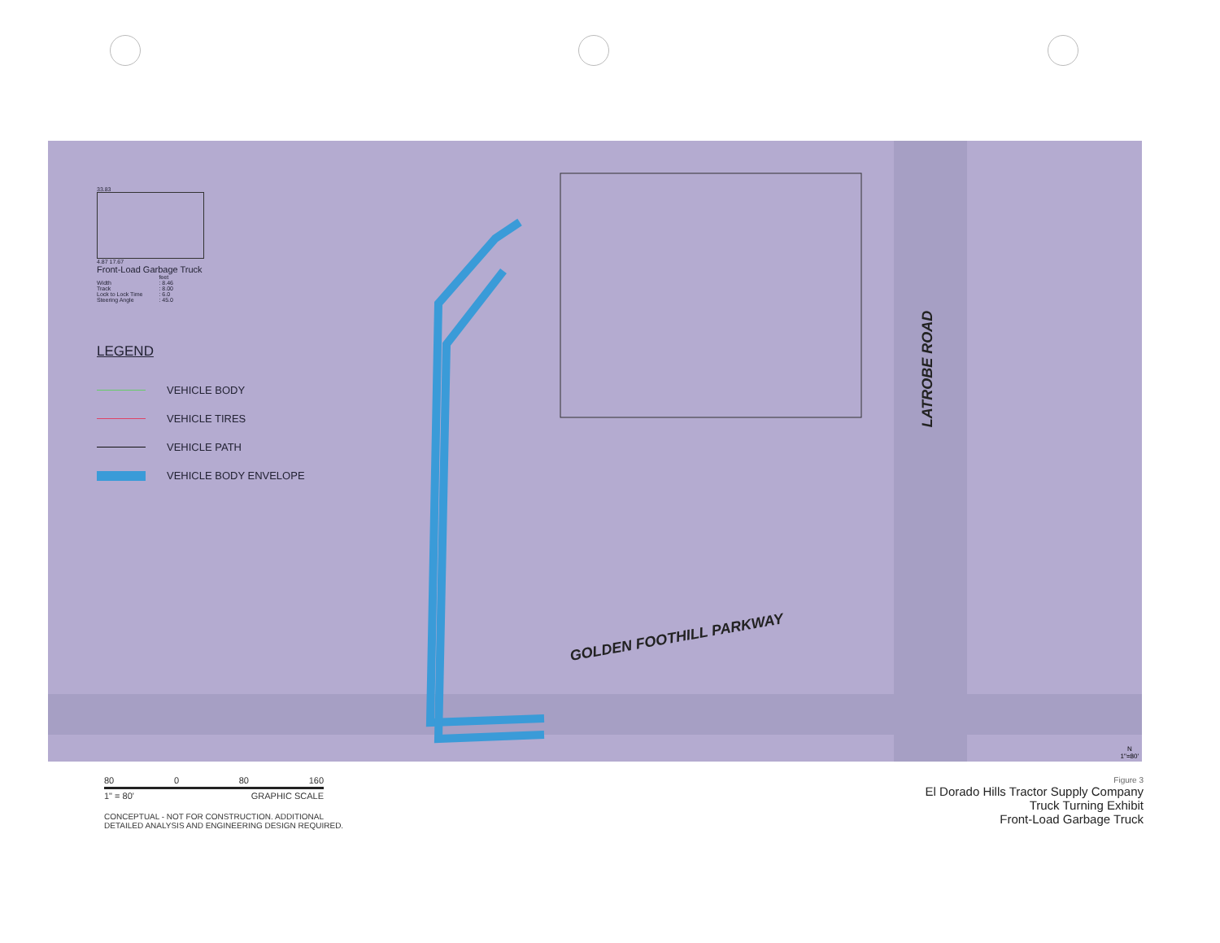33.83
4.87 17.67
Front-Load Garbage Truck
| | feet |
| Width | : 8.46 |
| Track | : 8.00 |
| Lock to Lock Time | : 6.0 |
| Steering Angle | : 45.0 |
LEGEND
VEHICLE BODY
VEHICLE TIRES
VEHICLE PATH
VEHICLE BODY ENVELOPE
GOLDEN FOOTHILL PARKWAY
LATROBE ROAD
N
1"=80'
80 0 80 160
1" = 80' GRAPHIC SCALE
CONCEPTUAL - NOT FOR CONSTRUCTION. ADDITIONAL
DETAILED ANALYSIS AND ENGINEERING DESIGN REQUIRED.
Figure 3
El Dorado Hills Tractor Supply Company
Truck Turning Exhibit
Front-Load Garbage Truck